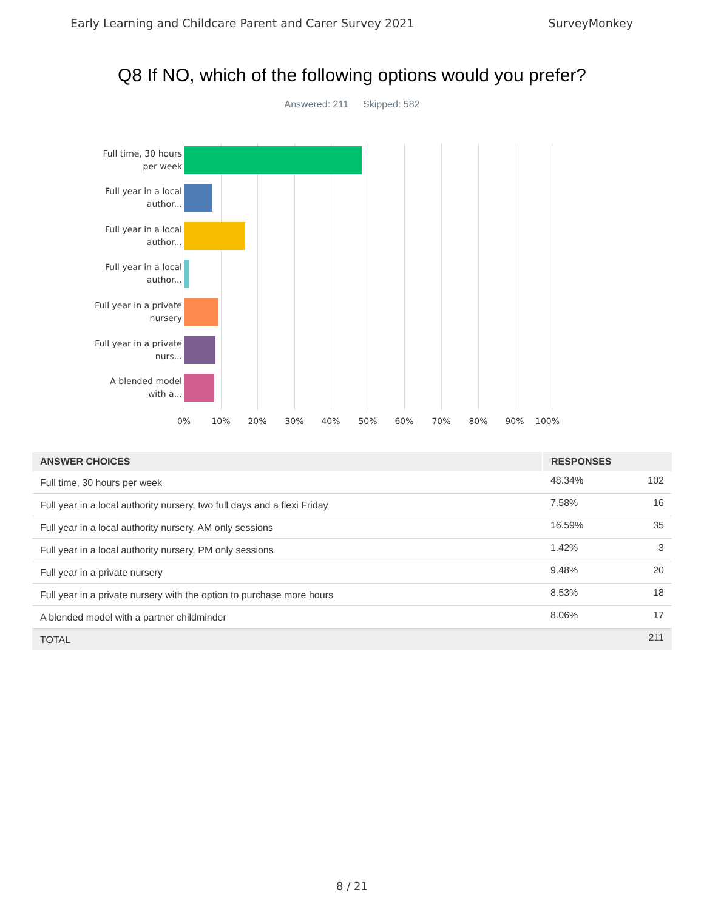Early Learning and Childcare Parent and Carer Survey 2021 SurveyMonkey
Q8 If NO, which of the following options would you prefer?
Answered: 211 Skipped: 582
Full time, 30 hours per week
Full year in a local author...
Full year in a local author...
Full year in a local author...
Full year in a private nursery
Full year in a private nurs...
A blended model with a...
0% 10% 20% 30% 40% 50% 60% 70% 80% 90% 100%
| ANSWER CHOICES | RESPONSES | |
| --- | --- | --- |
| Full time, 30 hours per week | 48.34% | 102 |
| Full year in a local authority nursery, two full days and a flexi Friday | 7.58% | 16 |
| Full year in a local authority nursery, AM only sessions | 16.59% | 35 |
| Full year in a local authority nursery, PM only sessions | 1.42% | 3 |
| Full year in a private nursery | 9.48% | 20 |
| Full year in a private nursery with the option to purchase more hours | 8.53% | 18 |
| A blended model with a partner childminder | 8.06% | 17 |
| TOTAL | | 211 |
8 / 21